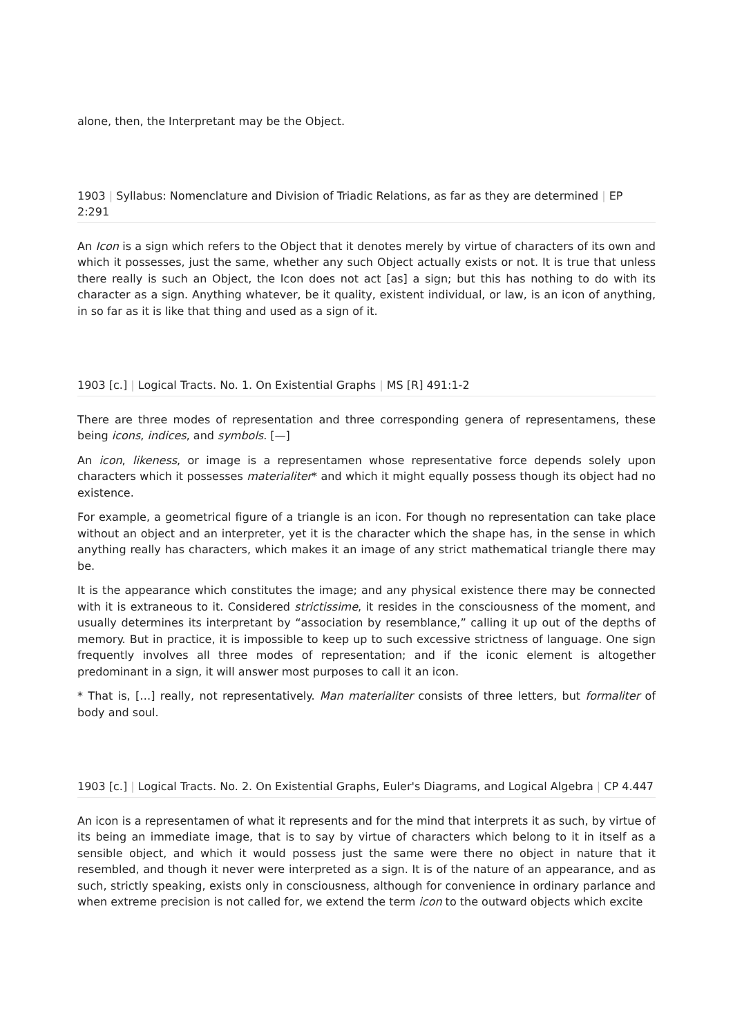alone, then, the Interpretant may be the Object.
1903 | Syllabus: Nomenclature and Division of Triadic Relations, as far as they are determined | EP 2:291
An Icon is a sign which refers to the Object that it denotes merely by virtue of characters of its own and which it possesses, just the same, whether any such Object actually exists or not. It is true that unless there really is such an Object, the Icon does not act [as] a sign; but this has nothing to do with its character as a sign. Anything whatever, be it quality, existent individual, or law, is an icon of anything, in so far as it is like that thing and used as a sign of it.
1903 [c.] | Logical Tracts. No. 1. On Existential Graphs | MS [R] 491:1-2
There are three modes of representation and three corresponding genera of representamens, these being icons, indices, and symbols. [—]
An icon, likeness, or image is a representamen whose representative force depends solely upon characters which it possesses materialiter* and which it might equally possess though its object had no existence.
For example, a geometrical figure of a triangle is an icon. For though no representation can take place without an object and an interpreter, yet it is the character which the shape has, in the sense in which anything really has characters, which makes it an image of any strict mathematical triangle there may be.
It is the appearance which constitutes the image; and any physical existence there may be connected with it is extraneous to it. Considered strictissime, it resides in the consciousness of the moment, and usually determines its interpretant by “association by resemblance,” calling it up out of the depths of memory. But in practice, it is impossible to keep up to such excessive strictness of language. One sign frequently involves all three modes of representation; and if the iconic element is altogether predominant in a sign, it will answer most purposes to call it an icon.
* That is, […] really, not representatively. Man materialiter consists of three letters, but formaliter of body and soul.
1903 [c.] | Logical Tracts. No. 2. On Existential Graphs, Euler's Diagrams, and Logical Algebra | CP 4.447
An icon is a representamen of what it represents and for the mind that interprets it as such, by virtue of its being an immediate image, that is to say by virtue of characters which belong to it in itself as a sensible object, and which it would possess just the same were there no object in nature that it resembled, and though it never were interpreted as a sign. It is of the nature of an appearance, and as such, strictly speaking, exists only in consciousness, although for convenience in ordinary parlance and when extreme precision is not called for, we extend the term icon to the outward objects which excite